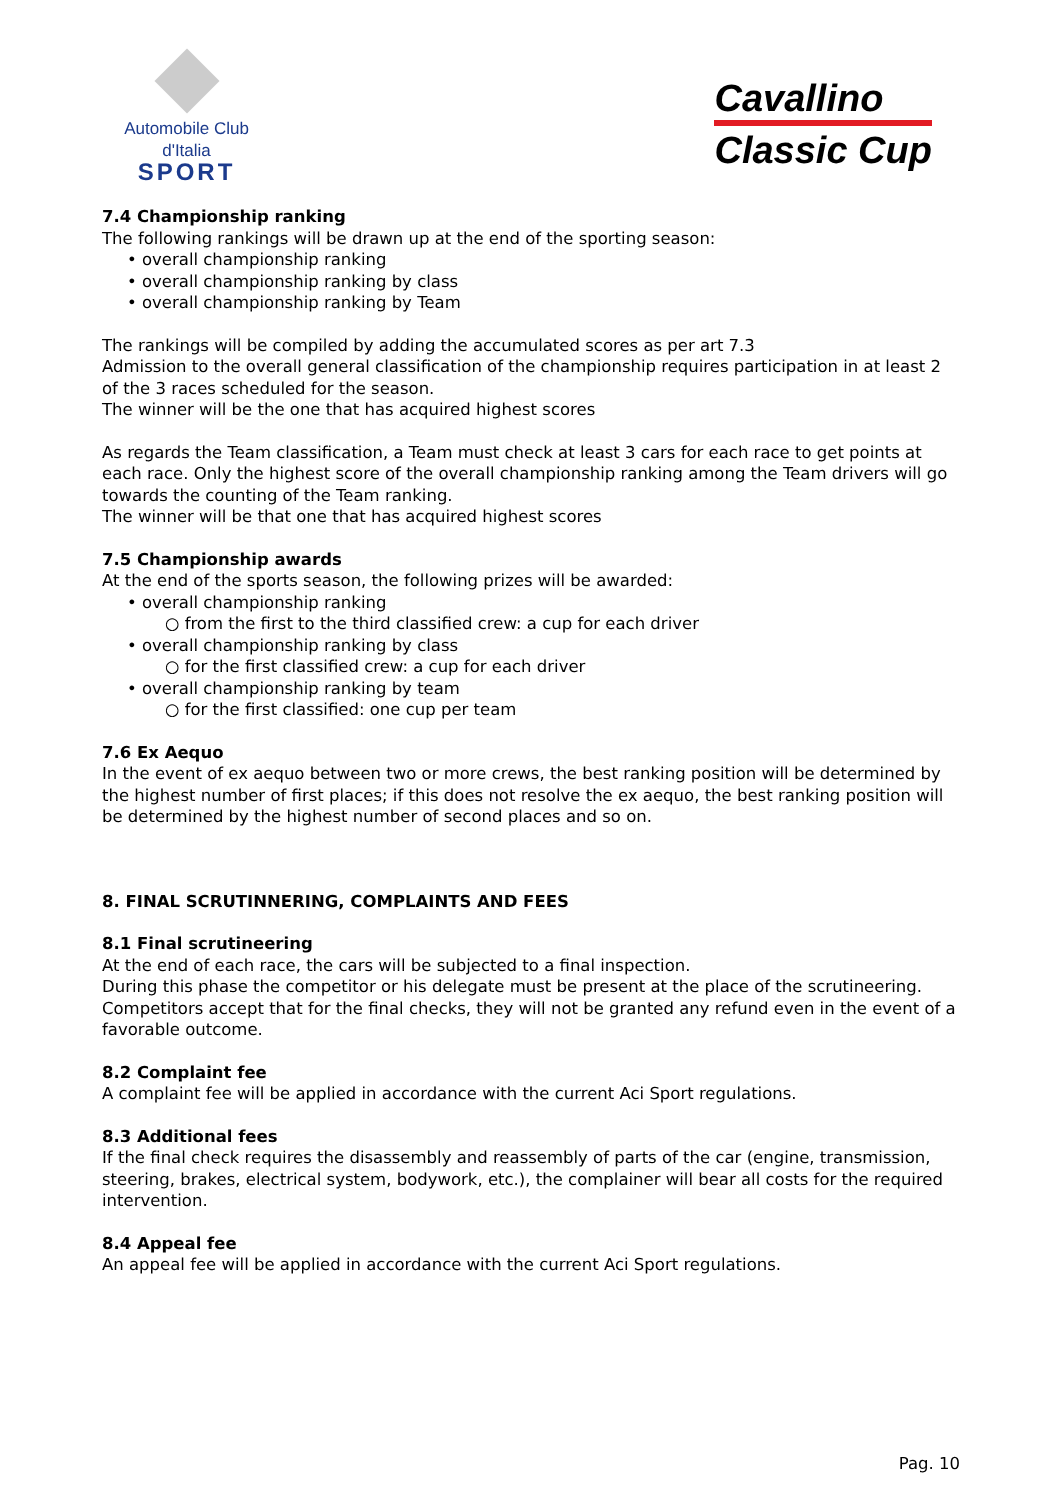Automobile Club d'Italia
SPORT
Cavallino
Classic Cup
7.4 Championship ranking
The following rankings will be drawn up at the end of the sporting season:
• overall championship ranking
• overall championship ranking by class
• overall championship ranking by Team
The rankings will be compiled by adding the accumulated scores as per art 7.3
Admission to the overall general classification of the championship requires participation in at least 2 of the 3 races scheduled for the season.
The winner will be the one that has acquired highest scores
As regards the Team classification, a Team must check at least 3 cars for each race to get points at each race. Only the highest score of the overall championship ranking among the Team drivers will go towards the counting of the Team ranking.
The winner will be that one that has acquired highest scores
7.5 Championship awards
At the end of the sports season, the following prizes will be awarded:
• overall championship ranking
○ from the first to the third classified crew: a cup for each driver
• overall championship ranking by class
○ for the first classified crew: a cup for each driver
• overall championship ranking by team
○ for the first classified: one cup per team
7.6 Ex Aequo
In the event of ex aequo between two or more crews, the best ranking position will be determined by the highest number of first places; if this does not resolve the ex aequo, the best ranking position will be determined by the highest number of second places and so on.
8. FINAL SCRUTINNERING, COMPLAINTS AND FEES
8.1 Final scrutineering
At the end of each race, the cars will be subjected to a final inspection.
During this phase the competitor or his delegate must be present at the place of the scrutineering.
Competitors accept that for the final checks, they will not be granted any refund even in the event of a favorable outcome.
8.2 Complaint fee
A complaint fee will be applied in accordance with the current Aci Sport regulations.
8.3 Additional fees
If the final check requires the disassembly and reassembly of parts of the car (engine, transmission, steering, brakes, electrical system, bodywork, etc.), the complainer will bear all costs for the required intervention.
8.4 Appeal fee
An appeal fee will be applied in accordance with the current Aci Sport regulations.
Pag. 10